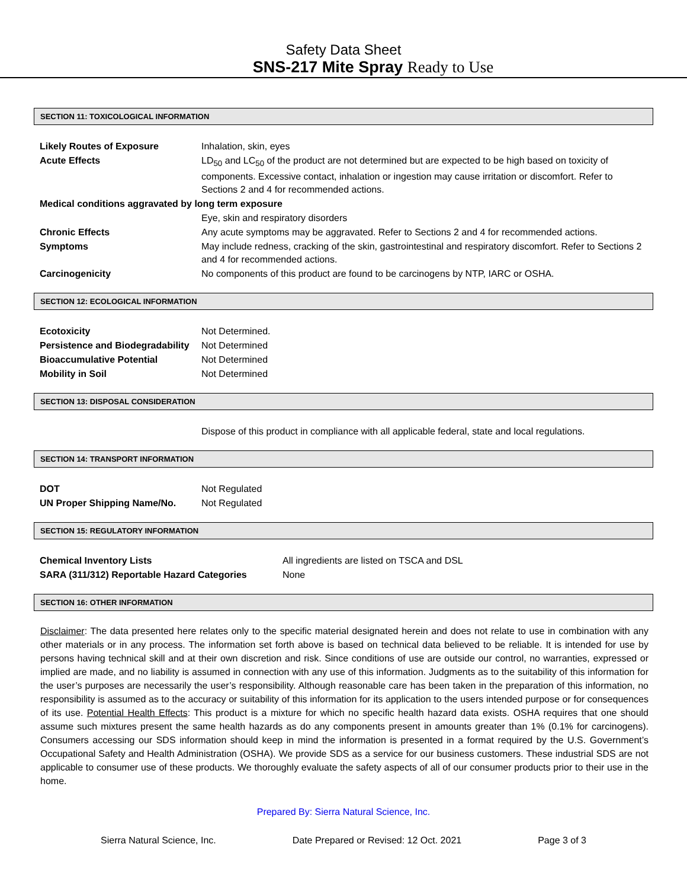Safety Data Sheet
SNS-217 Mite Spray Ready to Use
SECTION 11: TOXICOLOGICAL INFORMATION
| Likely Routes of Exposure | Inhalation, skin, eyes |
| Acute Effects | LD<sub>50</sub> and LC<sub>50</sub> of the product are not determined but are expected to be high based on toxicity of components. Excessive contact, inhalation or ingestion may cause irritation or discomfort. Refer to Sections 2 and 4 for recommended actions. |
| Medical conditions aggravated by long term exposure | |
| | Eye, skin and respiratory disorders |
| Chronic Effects | Any acute symptoms may be aggravated. Refer to Sections 2 and 4 for recommended actions. |
| Symptoms | May include redness, cracking of the skin, gastrointestinal and respiratory discomfort. Refer to Sections 2 and 4 for recommended actions. |
| Carcinogenicity | No components of this product are found to be carcinogens by NTP, IARC or OSHA. |
SECTION 12: ECOLOGICAL INFORMATION
| Ecotoxicity | Not Determined. |
| Persistence and Biodegradability | Not Determined |
| Bioaccumulative Potential | Not Determined |
| Mobility in Soil | Not Determined |
SECTION 13: DISPOSAL CONSIDERATION
| | Dispose of this product in compliance with all applicable federal, state and local regulations. |
SECTION 14: TRANSPORT INFORMATION
| DOT | Not Regulated |
| UN Proper Shipping Name/No. | Not Regulated |
SECTION 15: REGULATORY INFORMATION
| Chemical Inventory Lists | All ingredients are listed on TSCA and DSL |
| SARA (311/312) Reportable Hazard Categories | None |
SECTION 16: OTHER INFORMATION
Disclaimer: The data presented here relates only to the specific material designated herein and does not relate to use in combination with any other materials or in any process. The information set forth above is based on technical data believed to be reliable. It is intended for use by persons having technical skill and at their own discretion and risk. Since conditions of use are outside our control, no warranties, expressed or implied are made, and no liability is assumed in connection with any use of this information. Judgments as to the suitability of this information for the user’s purposes are necessarily the user’s responsibility. Although reasonable care has been taken in the preparation of this information, no responsibility is assumed as to the accuracy or suitability of this information for its application to the users intended purpose or for consequences of its use. Potential Health Effects: This product is a mixture for which no specific health hazard data exists. OSHA requires that one should assume such mixtures present the same health hazards as do any components present in amounts greater than 1% (0.1% for carcinogens). Consumers accessing our SDS information should keep in mind the information is presented in a format required by the U.S. Government’s Occupational Safety and Health Administration (OSHA). We provide SDS as a service for our business customers. These industrial SDS are not applicable to consumer use of these products. We thoroughly evaluate the safety aspects of all of our consumer products prior to their use in the home.
Prepared By: Sierra Natural Science, Inc.
Sierra Natural Science, Inc. Date Prepared or Revised: 12 Oct. 2021 Page 3 of 3